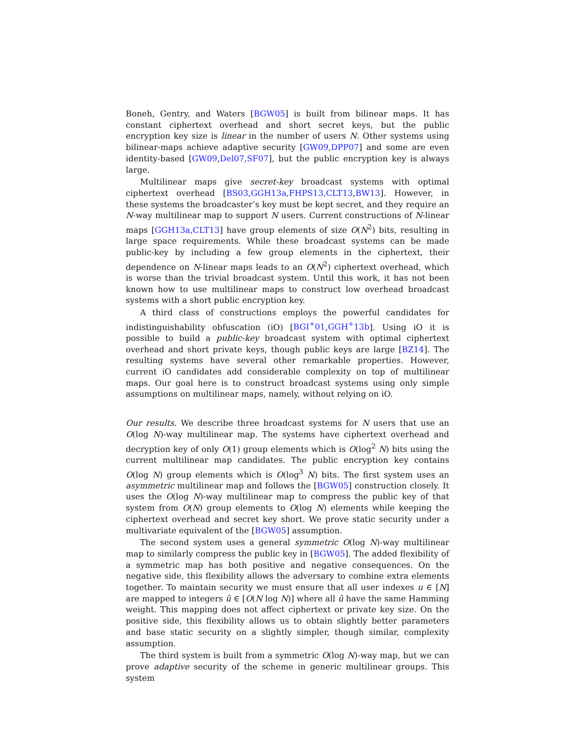Boneh, Gentry, and Waters [BGW05] is built from bilinear maps. It has constant ciphertext overhead and short secret keys, but the public encryption key size is linear in the number of users N. Other systems using bilinear-maps achieve adaptive security [GW09,DPP07] and some are even identity-based [GW09,Del07,SF07], but the public encryption key is always large.
Multilinear maps give secret-key broadcast systems with optimal ciphertext overhead [BS03,GGH13a,FHPS13,CLT13,BW13]. However, in these systems the broadcaster’s key must be kept secret, and they require an N-way multilinear map to support N users. Current constructions of N-linear maps [GGH13a,CLT13] have group elements of size O(N<sup>2</sup>) bits, resulting in large space requirements. While these broadcast systems can be made public-key by including a few group elements in the ciphertext, their dependence on N-linear maps leads to an O(N<sup>2</sup>) ciphertext overhead, which is worse than the trivial broadcast system. Until this work, it has not been known how to use multilinear maps to construct low overhead broadcast systems with a short public encryption key.
A third class of constructions employs the powerful candidates for indistinguishability obfuscation (iO) [BGI<sup>+</sup>01,GGH<sup>+</sup>13b]. Using iO it is possible to build a public-key broadcast system with optimal ciphertext overhead and short private keys, though public keys are large [BZ14]. The resulting systems have several other remarkable properties. However, current iO candidates add considerable complexity on top of multilinear maps. Our goal here is to construct broadcast systems using only simple assumptions on multilinear maps, namely, without relying on iO.
Our results. We describe three broadcast systems for N users that use an O(log N)-way multilinear map. The systems have ciphertext overhead and decryption key of only O(1) group elements which is O(log<sup>2</sup> N) bits using the current multilinear map candidates. The public encryption key contains O(log N) group elements which is O(log<sup>3</sup> N) bits. The first system uses an asymmetric multilinear map and follows the [BGW05] construction closely. It uses the O(log N)-way multilinear map to compress the public key of that system from O(N) group elements to O(log N) elements while keeping the ciphertext overhead and secret key short. We prove static security under a multivariate equivalent of the [BGW05] assumption.
The second system uses a general symmetric O(log N)-way multilinear map to similarly compress the public key in [BGW05]. The added flexibility of a symmetric map has both positive and negative consequences. On the negative side, this flexibility allows the adversary to combine extra elements together. To maintain security we must ensure that all user indexes u ∈ [N] are mapped to integers û ∈ [O(N log N)] where all û have the same Hamming weight. This mapping does not affect ciphertext or private key size. On the positive side, this flexibility allows us to obtain slightly better parameters and base static security on a slightly simpler, though similar, complexity assumption.
The third system is built from a symmetric O(log N)-way map, but we can prove adaptive security of the scheme in generic multilinear groups. This system